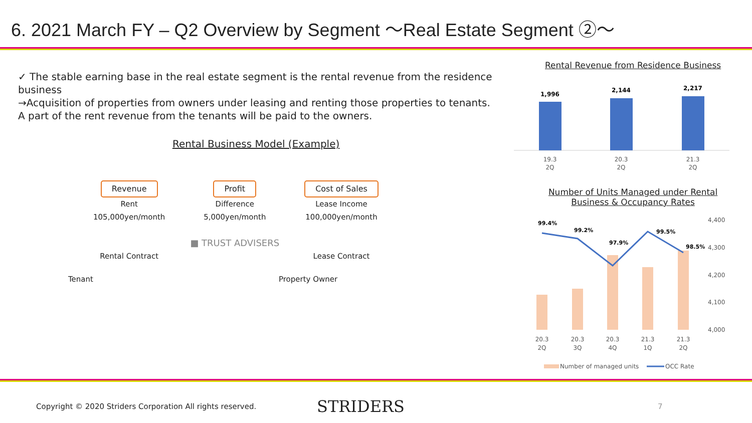6. 2021 March FY – Q2 Overview by Segment ～Real Estate Segment ②～
✓ The stable earning base in the real estate segment is the rental revenue from the residence business
→Acquisition of properties from owners under leasing and renting those properties to tenants.
A part of the rent revenue from the tenants will be paid to the owners.
Rental Business Model (Example)
Revenue
Rent
105,000yen/month
Rental Contract
Profit
Difference
5,000yen/month
■ TRUST ADVISERS
Cost of Sales
Lease Income
100,000yen/month
Lease Contract
Tenant Property Owner
Rental Revenue from Residence Business
1,996
2,144
2,217
19.3
2Q
20.3
2Q
21.3
2Q
Number of Units Managed under Rental
Business & Occupancy Rates
99.4%
99.2%
97.9%
99.5%
98.5%
4,400
4,300
4,200
4,100
4,000
20.3
2Q
20.3
3Q
20.3
4Q
21.3
1Q
21.3
2Q
Number of managed units
OCC Rate
Copyright © 2020 Striders Corporation All rights reserved.
STRIDERS
7